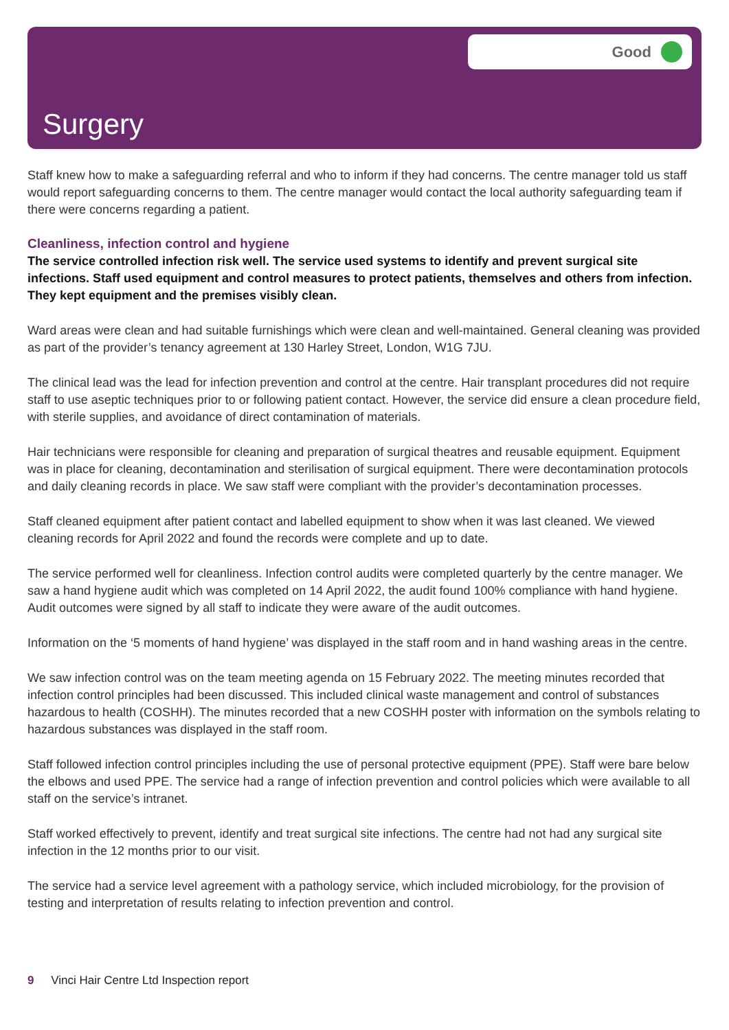Good
Surgery
Staff knew how to make a safeguarding referral and who to inform if they had concerns. The centre manager told us staff would report safeguarding concerns to them. The centre manager would contact the local authority safeguarding team if there were concerns regarding a patient.
Cleanliness, infection control and hygiene
The service controlled infection risk well. The service used systems to identify and prevent surgical site infections. Staff used equipment and control measures to protect patients, themselves and others from infection. They kept equipment and the premises visibly clean.
Ward areas were clean and had suitable furnishings which were clean and well-maintained. General cleaning was provided as part of the provider’s tenancy agreement at 130 Harley Street, London, W1G 7JU.
The clinical lead was the lead for infection prevention and control at the centre. Hair transplant procedures did not require staff to use aseptic techniques prior to or following patient contact. However, the service did ensure a clean procedure field, with sterile supplies, and avoidance of direct contamination of materials.
Hair technicians were responsible for cleaning and preparation of surgical theatres and reusable equipment. Equipment was in place for cleaning, decontamination and sterilisation of surgical equipment. There were decontamination protocols and daily cleaning records in place. We saw staff were compliant with the provider’s decontamination processes.
Staff cleaned equipment after patient contact and labelled equipment to show when it was last cleaned. We viewed cleaning records for April 2022 and found the records were complete and up to date.
The service performed well for cleanliness. Infection control audits were completed quarterly by the centre manager. We saw a hand hygiene audit which was completed on 14 April 2022, the audit found 100% compliance with hand hygiene. Audit outcomes were signed by all staff to indicate they were aware of the audit outcomes.
Information on the ‘5 moments of hand hygiene’ was displayed in the staff room and in hand washing areas in the centre.
We saw infection control was on the team meeting agenda on 15 February 2022. The meeting minutes recorded that infection control principles had been discussed. This included clinical waste management and control of substances hazardous to health (COSHH). The minutes recorded that a new COSHH poster with information on the symbols relating to hazardous substances was displayed in the staff room.
Staff followed infection control principles including the use of personal protective equipment (PPE). Staff were bare below the elbows and used PPE. The service had a range of infection prevention and control policies which were available to all staff on the service’s intranet.
Staff worked effectively to prevent, identify and treat surgical site infections. The centre had not had any surgical site infection in the 12 months prior to our visit.
The service had a service level agreement with a pathology service, which included microbiology, for the provision of testing and interpretation of results relating to infection prevention and control.
9 Vinci Hair Centre Ltd Inspection report